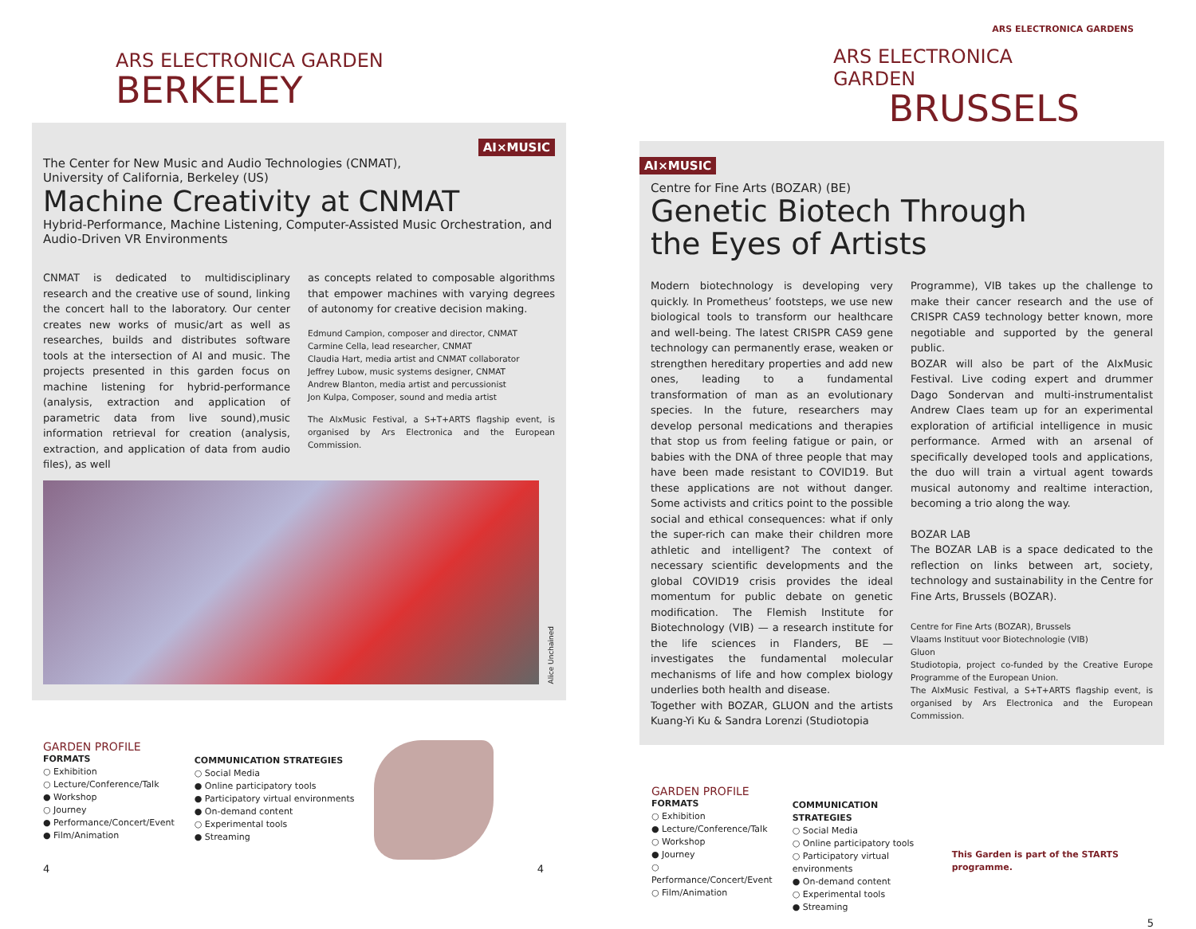ARS ELECTRONICA GARDEN
BERKELEY
AI×MUSIC
The Center for New Music and Audio Technologies (CNMAT),
University of California, Berkeley (US)
Machine Creativity at CNMAT
Hybrid-Performance, Machine Listening, Computer-Assisted Music Orchestration, and Audio-Driven VR Environments
CNMAT is dedicated to multidisciplinary research and the creative use of sound, linking the concert hall to the laboratory. Our center creates new works of music/art as well as researches, builds and distributes software tools at the intersection of AI and music. The projects presented in this garden focus on machine listening for hybrid-performance (analysis, extraction and application of parametric data from live sound),music information retrieval for creation (analysis, extraction, and application of data from audio files), as well
as concepts related to composable algorithms that empower machines with varying degrees of autonomy for creative decision making.
Edmund Campion, composer and director, CNMAT
Carmine Cella, lead researcher, CNMAT
Claudia Hart, media artist and CNMAT collaborator
Jeffrey Lubow, music systems designer, CNMAT
Andrew Blanton, media artist and percussionist
Jon Kulpa, Composer, sound and media artist
The AIxMusic Festival, a S+T+ARTS flagship event, is organised by Ars Electronica and the European Commission.
Alice Unchained
GARDEN PROFILE
FORMATS
○ Exhibition
○ Lecture/Conference/Talk
● Workshop
○ Journey
● Performance/Concert/Event
● Film/Animation
COMMUNICATION STRATEGIES
○ Social Media
● Online participatory tools
● Participatory virtual environments
● On-demand content
○ Experimental tools
● Streaming
4 4
ARS ELECTRONICA GARDENS
ARS ELECTRONICA GARDEN
BRUSSELS
AI×MUSIC
Centre for Fine Arts (BOZAR) (BE)
Genetic Biotech Through
the Eyes of Artists
Modern biotechnology is developing very quickly. In Prometheus’ footsteps, we use new biological tools to transform our healthcare and well-being. The latest CRISPR CAS9 gene technology can permanently erase, weaken or strengthen hereditary properties and add new ones, leading to a fundamental transformation of man as an evolutionary species. In the future, researchers may develop personal medications and therapies that stop us from feeling fatigue or pain, or babies with the DNA of three people that may have been made resistant to COVID19. But these applications are not without danger. Some activists and critics point to the possible social and ethical consequences: what if only the super-rich can make their children more athletic and intelligent? The context of necessary scientific developments and the global COVID19 crisis provides the ideal momentum for public debate on genetic modification. The Flemish Institute for Biotechnology (VIB) — a research institute for the life sciences in Flanders, BE — investigates the fundamental molecular mechanisms of life and how complex biology underlies both health and disease.
Together with BOZAR, GLUON and the artists Kuang-Yi Ku & Sandra Lorenzi (Studiotopia
Programme), VIB takes up the challenge to make their cancer research and the use of CRISPR CAS9 technology better known, more negotiable and supported by the general public.
BOZAR will also be part of the AIxMusic Festival. Live coding expert and drummer Dago Sondervan and multi-instrumentalist Andrew Claes team up for an experimental exploration of artificial intelligence in music performance. Armed with an arsenal of specifically developed tools and applications, the duo will train a virtual agent towards musical autonomy and realtime interaction, becoming a trio along the way.
BOZAR LAB
The BOZAR LAB is a space dedicated to the reflection on links between art, society, technology and sustainability in the Centre for Fine Arts, Brussels (BOZAR).
Centre for Fine Arts (BOZAR), Brussels
Vlaams Instituut voor Biotechnologie (VIB)
Gluon
Studiotopia, project co-funded by the Creative Europe Programme of the European Union.
The AIxMusic Festival, a S+T+ARTS flagship event, is organised by Ars Electronica and the European Commission.
GARDEN PROFILE
FORMATS
○ Exhibition
● Lecture/Conference/Talk
○ Workshop
● Journey
○ Performance/Concert/Event
○ Film/Animation
COMMUNICATION STRATEGIES
○ Social Media
○ Online participatory tools
○ Participatory virtual environments
● On-demand content
○ Experimental tools
● Streaming
This Garden is part of the STARTS programme.
5